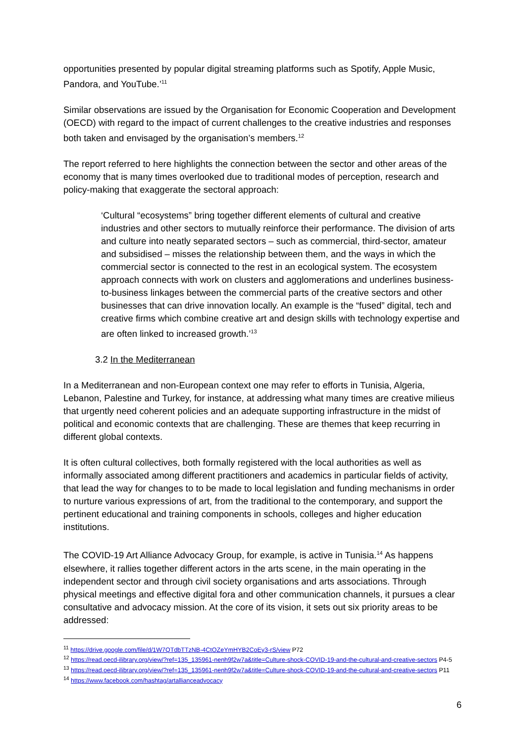opportunities presented by popular digital streaming platforms such as Spotify, Apple Music, Pandora, and YouTube.’<sup>11</sup>
Similar observations are issued by the Organisation for Economic Cooperation and Development (OECD) with regard to the impact of current challenges to the creative industries and responses both taken and envisaged by the organisation’s members.<sup>12</sup>
The report referred to here highlights the connection between the sector and other areas of the economy that is many times overlooked due to traditional modes of perception, research and policy-making that exaggerate the sectoral approach:
‘Cultural “ecosystems” bring together different elements of cultural and creative industries and other sectors to mutually reinforce their performance. The division of arts and culture into neatly separated sectors – such as commercial, third-sector, amateur and subsidised – misses the relationship between them, and the ways in which the commercial sector is connected to the rest in an ecological system. The ecosystem approach connects with work on clusters and agglomerations and underlines business-to-business linkages between the commercial parts of the creative sectors and other businesses that can drive innovation locally. An example is the “fused” digital, tech and creative firms which combine creative art and design skills with technology expertise and are often linked to increased growth.’<sup>13</sup>
3.2 In the Mediterranean
In a Mediterranean and non-European context one may refer to efforts in Tunisia, Algeria, Lebanon, Palestine and Turkey, for instance, at addressing what many times are creative milieus that urgently need coherent policies and an adequate supporting infrastructure in the midst of political and economic contexts that are challenging. These are themes that keep recurring in different global contexts.
It is often cultural collectives, both formally registered with the local authorities as well as informally associated among different practitioners and academics in particular fields of activity, that lead the way for changes to to be made to local legislation and funding mechanisms in order to nurture various expressions of art, from the traditional to the contemporary, and support the pertinent educational and training components in schools, colleges and higher education institutions.
The COVID-19 Art Alliance Advocacy Group, for example, is active in Tunisia.<sup>14</sup> As happens elsewhere, it rallies together different actors in the arts scene, in the main operating in the independent sector and through civil society organisations and arts associations. Through physical meetings and effective digital fora and other communication channels, it pursues a clear consultative and advocacy mission. At the core of its vision, it sets out six priority areas to be addressed:
<sup>11</sup> https://drive.google.com/file/d/1W7QTdbTTzNB-4CtOZeYmHYB2CoEy3-rS/view P72
<sup>12</sup> https://read.oecd-ilibrary.org/view/?ref=135_135961-nenh9f2w7a&title=Culture-shock-COVID-19-and-the-cultural-and-creative-sectors P4-5
<sup>13</sup> https://read.oecd-ilibrary.org/view/?ref=135_135961-nenh9f2w7a&title=Culture-shock-COVID-19-and-the-cultural-and-creative-sectors P11
<sup>14</sup> https://www.facebook.com/hashtag/artallianceadvocacy
6